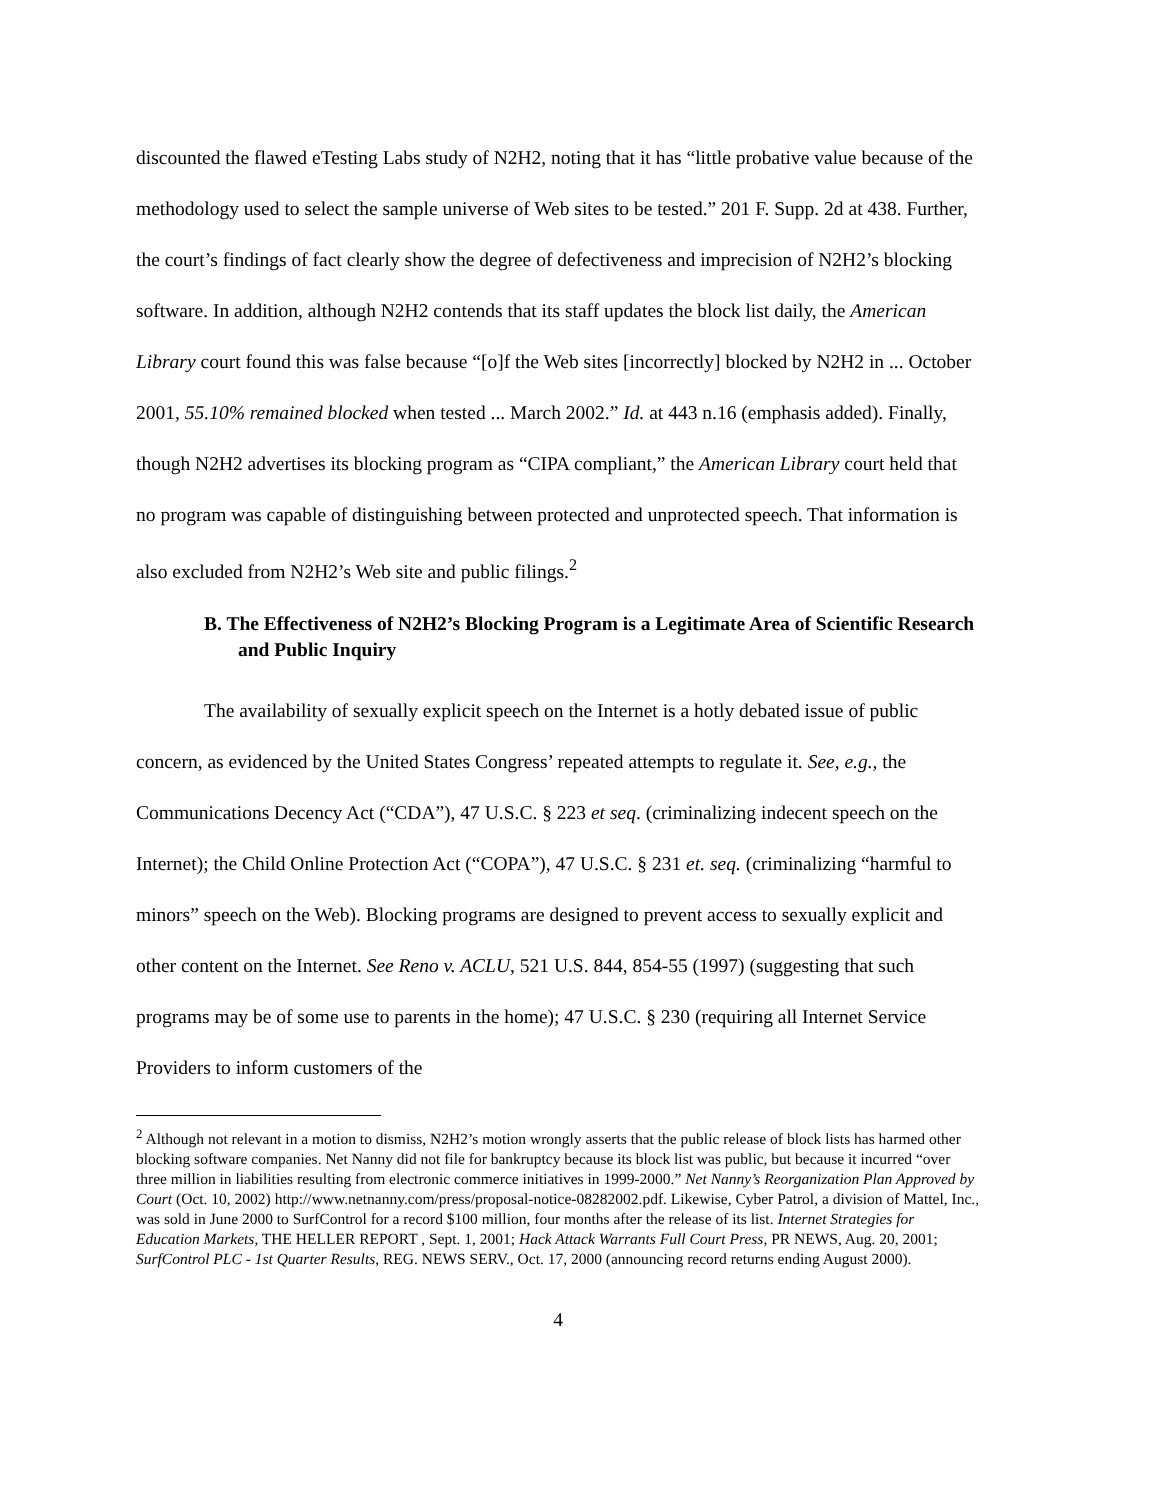discounted the flawed eTesting Labs study of N2H2, noting that it has “little probative value because of the methodology used to select the sample universe of Web sites to be tested.” 201 F. Supp. 2d at 438. Further, the court’s findings of fact clearly show the degree of defectiveness and imprecision of N2H2’s blocking software. In addition, although N2H2 contends that its staff updates the block list daily, the American Library court found this was false because “[o]f the Web sites [incorrectly] blocked by N2H2 in ... October 2001, 55.10% remained blocked when tested ... March 2002.” Id. at 443 n.16 (emphasis added). Finally, though N2H2 advertises its blocking program as “CIPA compliant,” the American Library court held that no program was capable of distinguishing between protected and unprotected speech. That information is also excluded from N2H2’s Web site and public filings.<sup>2</sup>
B. The Effectiveness of N2H2’s Blocking Program is a Legitimate Area of Scientific Research and Public Inquiry
The availability of sexually explicit speech on the Internet is a hotly debated issue of public concern, as evidenced by the United States Congress’ repeated attempts to regulate it. See, e.g., the Communications Decency Act (“CDA”), 47 U.S.C. § 223 et seq. (criminalizing indecent speech on the Internet); the Child Online Protection Act (“COPA”), 47 U.S.C. § 231 et. seq. (criminalizing “harmful to minors” speech on the Web). Blocking programs are designed to prevent access to sexually explicit and other content on the Internet. See Reno v. ACLU, 521 U.S. 844, 854-55 (1997) (suggesting that such programs may be of some use to parents in the home); 47 U.S.C. § 230 (requiring all Internet Service Providers to inform customers of the
<sup>2</sup> Although not relevant in a motion to dismiss, N2H2’s motion wrongly asserts that the public release of block lists has harmed other blocking software companies. Net Nanny did not file for bankruptcy because its block list was public, but because it incurred “over three million in liabilities resulting from electronic commerce initiatives in 1999-2000.” Net Nanny’s Reorganization Plan Approved by Court (Oct. 10, 2002) http://www.netnanny.com/press/proposal-notice-08282002.pdf. Likewise, Cyber Patrol, a division of Mattel, Inc., was sold in June 2000 to SurfControl for a record $100 million, four months after the release of its list. Internet Strategies for Education Markets, THE HELLER REPORT , Sept. 1, 2001; Hack Attack Warrants Full Court Press, PR NEWS, Aug. 20, 2001; SurfControl PLC - 1st Quarter Results, REG. NEWS SERV., Oct. 17, 2000 (announcing record returns ending August 2000).
4